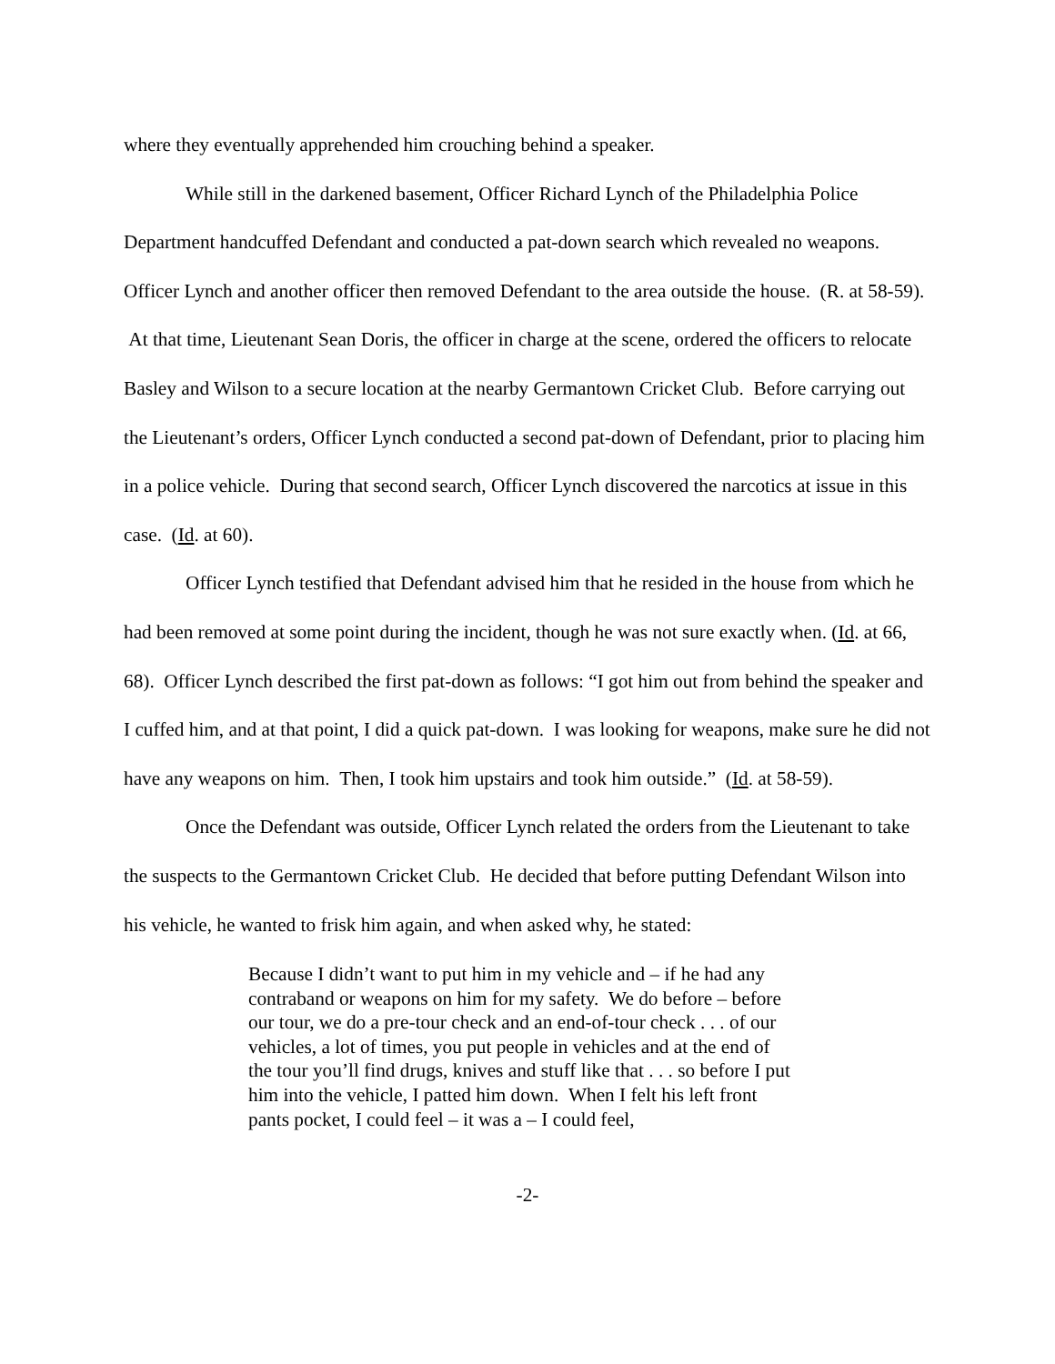where they eventually apprehended him crouching behind a speaker.
While still in the darkened basement, Officer Richard Lynch of the Philadelphia Police Department handcuffed Defendant and conducted a pat-down search which revealed no weapons. Officer Lynch and another officer then removed Defendant to the area outside the house. (R. at 58-59). At that time, Lieutenant Sean Doris, the officer in charge at the scene, ordered the officers to relocate Basley and Wilson to a secure location at the nearby Germantown Cricket Club. Before carrying out the Lieutenant’s orders, Officer Lynch conducted a second pat-down of Defendant, prior to placing him in a police vehicle. During that second search, Officer Lynch discovered the narcotics at issue in this case. (Id. at 60).
Officer Lynch testified that Defendant advised him that he resided in the house from which he had been removed at some point during the incident, though he was not sure exactly when. (Id. at 66, 68). Officer Lynch described the first pat-down as follows: “I got him out from behind the speaker and I cuffed him, and at that point, I did a quick pat-down. I was looking for weapons, make sure he did not have any weapons on him. Then, I took him upstairs and took him outside.” (Id. at 58-59).
Once the Defendant was outside, Officer Lynch related the orders from the Lieutenant to take the suspects to the Germantown Cricket Club. He decided that before putting Defendant Wilson into his vehicle, he wanted to frisk him again, and when asked why, he stated:
Because I didn’t want to put him in my vehicle and – if he had any contraband or weapons on him for my safety. We do before – before our tour, we do a pre-tour check and an end-of-tour check . . . of our vehicles, a lot of times, you put people in vehicles and at the end of the tour you’ll find drugs, knives and stuff like that . . . so before I put him into the vehicle, I patted him down. When I felt his left front pants pocket, I could feel – it was a – I could feel,
-2-